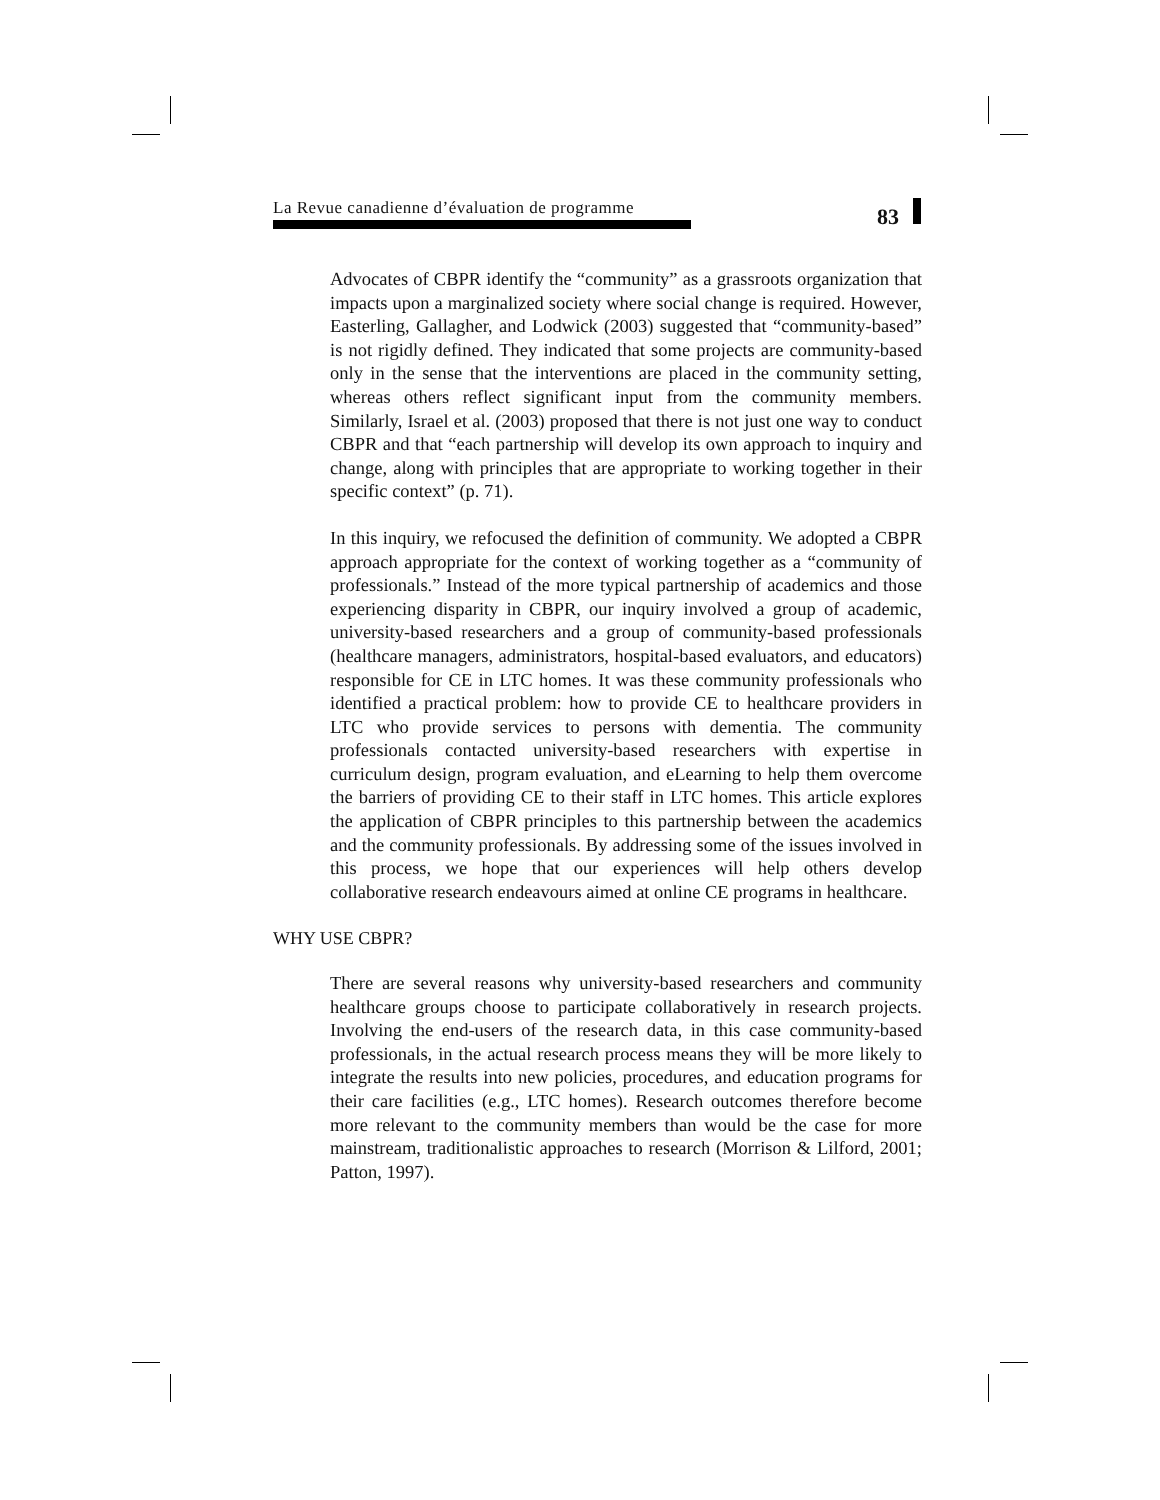La Revue canadienne d’évaluation de programme 83
Advocates of CBPR identify the “community” as a grassroots organization that impacts upon a marginalized society where social change is required. However, Easterling, Gallagher, and Lodwick (2003) suggested that “community-based” is not rigidly defined. They indicated that some projects are community-based only in the sense that the interventions are placed in the community setting, whereas others reflect significant input from the community members. Similarly, Israel et al. (2003) proposed that there is not just one way to conduct CBPR and that “each partnership will develop its own approach to inquiry and change, along with principles that are appropriate to working together in their specific context” (p. 71).
In this inquiry, we refocused the definition of community. We adopted a CBPR approach appropriate for the context of working together as a “community of professionals.” Instead of the more typical partnership of academics and those experiencing disparity in CBPR, our inquiry involved a group of academic, university-based researchers and a group of community-based professionals (healthcare managers, administrators, hospital-based evaluators, and educators) responsible for CE in LTC homes. It was these community professionals who identified a practical problem: how to provide CE to healthcare providers in LTC who provide services to persons with dementia. The community professionals contacted university-based researchers with expertise in curriculum design, program evaluation, and eLearning to help them overcome the barriers of providing CE to their staff in LTC homes. This article explores the application of CBPR principles to this partnership between the academics and the community professionals. By addressing some of the issues involved in this process, we hope that our experiences will help others develop collaborative research endeavours aimed at online CE programs in healthcare.
WHY USE CBPR?
There are several reasons why university-based researchers and community healthcare groups choose to participate collaboratively in research projects. Involving the end-users of the research data, in this case community-based professionals, in the actual research process means they will be more likely to integrate the results into new policies, procedures, and education programs for their care facilities (e.g., LTC homes). Research outcomes therefore become more relevant to the community members than would be the case for more mainstream, traditionalistic approaches to research (Morrison & Lilford, 2001; Patton, 1997).